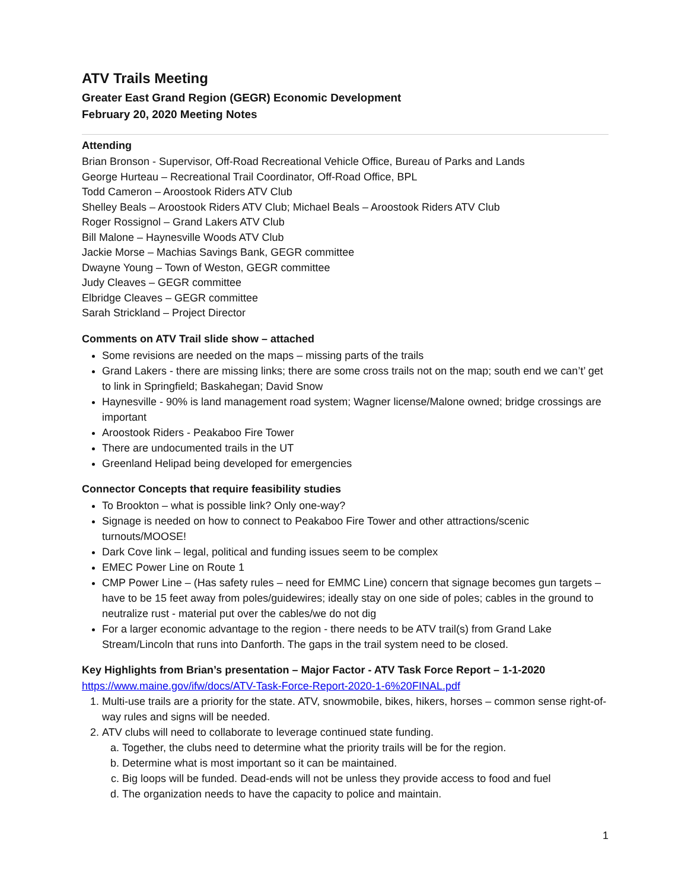ATV Trails Meeting
Greater East Grand Region (GEGR) Economic Development
February 20, 2020 Meeting Notes
Attending
Brian Bronson - Supervisor, Off-Road Recreational Vehicle Office, Bureau of Parks and Lands
George Hurteau – Recreational Trail Coordinator, Off-Road Office, BPL
Todd Cameron – Aroostook Riders ATV Club
Shelley Beals – Aroostook Riders ATV Club; Michael Beals – Aroostook Riders ATV Club
Roger Rossignol – Grand Lakers ATV Club
Bill Malone – Haynesville Woods ATV Club
Jackie Morse – Machias Savings Bank, GEGR committee
Dwayne Young – Town of Weston, GEGR committee
Judy Cleaves – GEGR committee
Elbridge Cleaves – GEGR committee
Sarah Strickland – Project Director
Comments on ATV Trail slide show – attached
Some revisions are needed on the maps – missing parts of the trails
Grand Lakers - there are missing links; there are some cross trails not on the map; south end we can’t’ get to link in Springfield; Baskahegan; David Snow
Haynesville - 90% is land management road system; Wagner license/Malone owned; bridge crossings are important
Aroostook Riders - Peakaboo Fire Tower
There are undocumented trails in the UT
Greenland Helipad being developed for emergencies
Connector Concepts that require feasibility studies
To Brookton – what is possible link? Only one-way?
Signage is needed on how to connect to Peakaboo Fire Tower and other attractions/scenic turnouts/MOOSE!
Dark Cove link – legal, political and funding issues seem to be complex
EMEC Power Line on Route 1
CMP Power Line – (Has safety rules – need for EMMC Line) concern that signage becomes gun targets – have to be 15 feet away from poles/guidewires; ideally stay on one side of poles; cables in the ground to neutralize rust - material put over the cables/we do not dig
For a larger economic advantage to the region - there needs to be ATV trail(s) from Grand Lake Stream/Lincoln that runs into Danforth. The gaps in the trail system need to be closed.
Key Highlights from Brian’s presentation – Major Factor - ATV Task Force Report – 1-1-2020
https://www.maine.gov/ifw/docs/ATV-Task-Force-Report-2020-1-6%20FINAL.pdf
1. Multi-use trails are a priority for the state. ATV, snowmobile, bikes, hikers, horses – common sense right-of-way rules and signs will be needed.
2. ATV clubs will need to collaborate to leverage continued state funding.
a. Together, the clubs need to determine what the priority trails will be for the region.
b. Determine what is most important so it can be maintained.
c. Big loops will be funded. Dead-ends will not be unless they provide access to food and fuel
d. The organization needs to have the capacity to police and maintain.
1